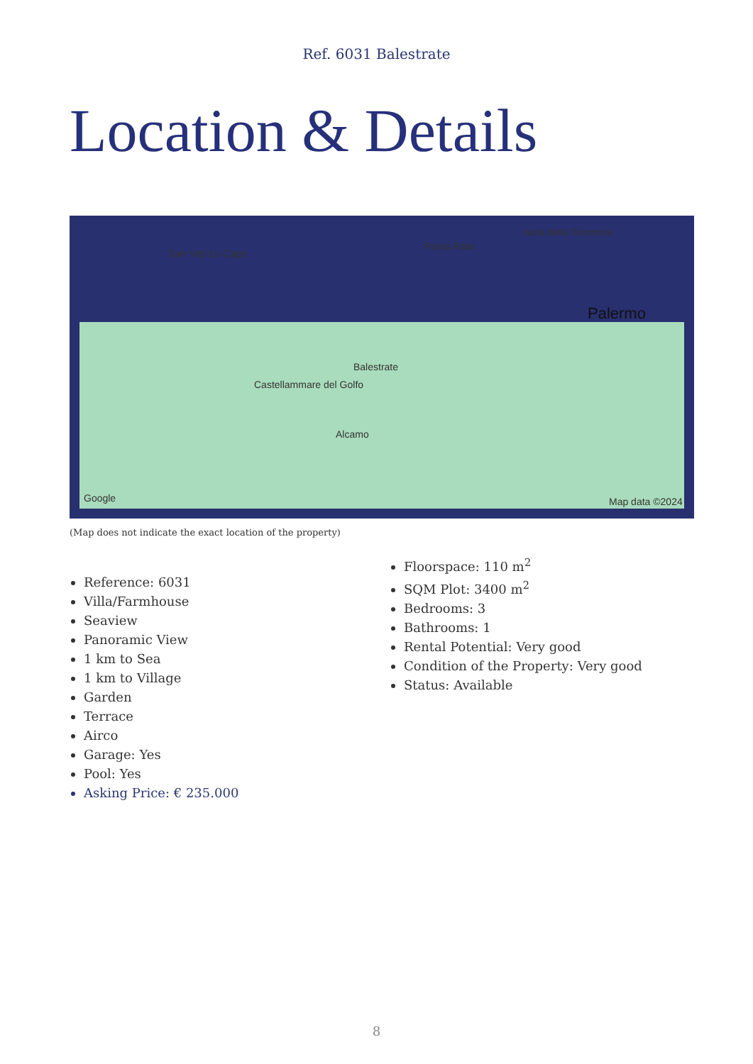Ref. 6031 Balestrate
Location & Details
San Vito Lo Capo
Punta Raisi
Isola delle Femmine
Palermo
Balestrate
Castellammare del Golfo
Alcamo
Google Map data ©2024
(Map does not indicate the exact location of the property)
Reference: 6031
Villa/Farmhouse
Seaview
Panoramic View
1 km to Sea
1 km to Village
Garden
Terrace
Airco
Garage: Yes
Pool: Yes
Asking Price: € 235.000
Floorspace: 110 m<sup>2</sup>
SQM Plot: 3400 m<sup>2</sup>
Bedrooms: 3
Bathrooms: 1
Rental Potential: Very good
Condition of the Property: Very good
Status: Available
8